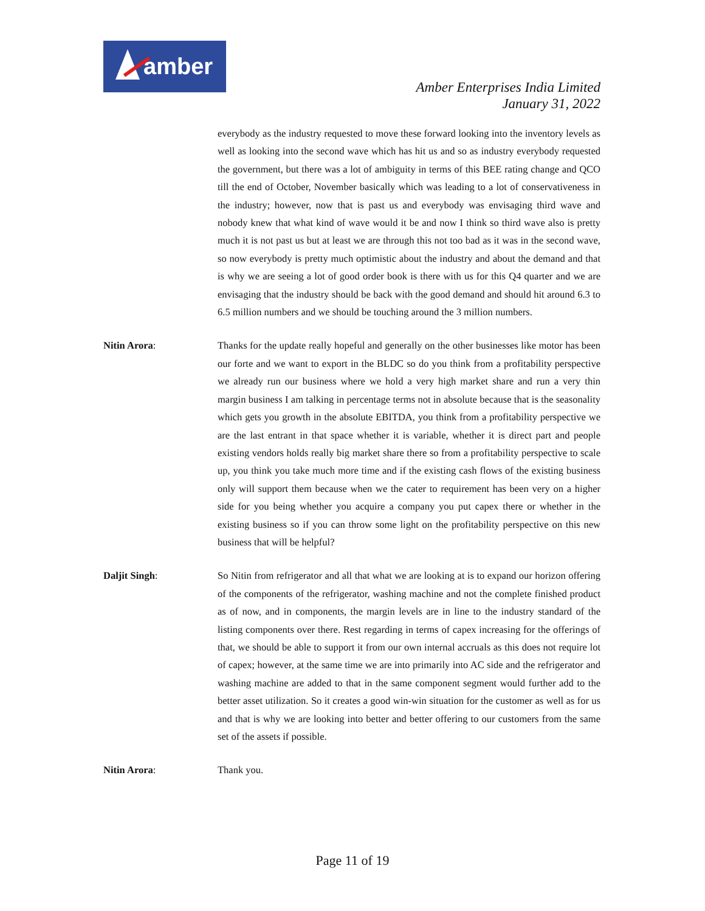amber
Amber Enterprises India Limited
January 31, 2022
everybody as the industry requested to move these forward looking into the inventory levels as well as looking into the second wave which has hit us and so as industry everybody requested the government, but there was a lot of ambiguity in terms of this BEE rating change and QCO till the end of October, November basically which was leading to a lot of conservativeness in the industry; however, now that is past us and everybody was envisaging third wave and nobody knew that what kind of wave would it be and now I think so third wave also is pretty much it is not past us but at least we are through this not too bad as it was in the second wave, so now everybody is pretty much optimistic about the industry and about the demand and that is why we are seeing a lot of good order book is there with us for this Q4 quarter and we are envisaging that the industry should be back with the good demand and should hit around 6.3 to 6.5 million numbers and we should be touching around the 3 million numbers.
Nitin Arora: Thanks for the update really hopeful and generally on the other businesses like motor has been our forte and we want to export in the BLDC so do you think from a profitability perspective we already run our business where we hold a very high market share and run a very thin margin business I am talking in percentage terms not in absolute because that is the seasonality which gets you growth in the absolute EBITDA, you think from a profitability perspective we are the last entrant in that space whether it is variable, whether it is direct part and people existing vendors holds really big market share there so from a profitability perspective to scale up, you think you take much more time and if the existing cash flows of the existing business only will support them because when we the cater to requirement has been very on a higher side for you being whether you acquire a company you put capex there or whether in the existing business so if you can throw some light on the profitability perspective on this new business that will be helpful?
Daljit Singh: So Nitin from refrigerator and all that what we are looking at is to expand our horizon offering of the components of the refrigerator, washing machine and not the complete finished product as of now, and in components, the margin levels are in line to the industry standard of the listing components over there. Rest regarding in terms of capex increasing for the offerings of that, we should be able to support it from our own internal accruals as this does not require lot of capex; however, at the same time we are into primarily into AC side and the refrigerator and washing machine are added to that in the same component segment would further add to the better asset utilization. So it creates a good win-win situation for the customer as well as for us and that is why we are looking into better and better offering to our customers from the same set of the assets if possible.
Nitin Arora: Thank you.
Page 11 of 19